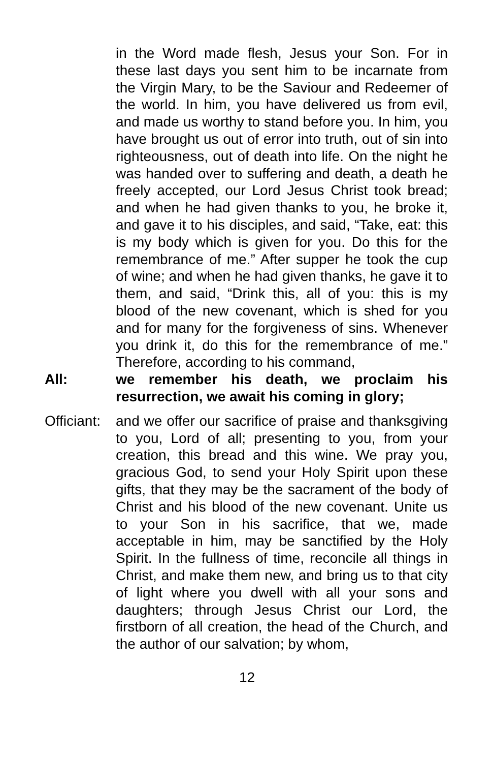in the Word made flesh, Jesus your Son. For in these last days you sent him to be incarnate from the Virgin Mary, to be the Saviour and Redeemer of the world. In him, you have delivered us from evil, and made us worthy to stand before you. In him, you have brought us out of error into truth, out of sin into righteousness, out of death into life. On the night he was handed over to suffering and death, a death he freely accepted, our Lord Jesus Christ took bread; and when he had given thanks to you, he broke it, and gave it to his disciples, and said, “Take, eat: this is my body which is given for you. Do this for the remembrance of me.” After supper he took the cup of wine; and when he had given thanks, he gave it to them, and said, “Drink this, all of you: this is my blood of the new covenant, which is shed for you and for many for the forgiveness of sins. Whenever you drink it, do this for the remembrance of me.” Therefore, according to his command,
All: we remember his death, we proclaim his resurrection, we await his coming in glory;
Officiant:
and we offer our sacrifice of praise and thanksgiving to you, Lord of all; presenting to you, from your creation, this bread and this wine. We pray you, gracious God, to send your Holy Spirit upon these gifts, that they may be the sacrament of the body of Christ and his blood of the new covenant. Unite us to your Son in his sacrifice, that we, made acceptable in him, may be sanctified by the Holy Spirit. In the fullness of time, reconcile all things in Christ, and make them new, and bring us to that city of light where you dwell with all your sons and daughters; through Jesus Christ our Lord, the firstborn of all creation, the head of the Church, and the author of our salvation; by whom,
12